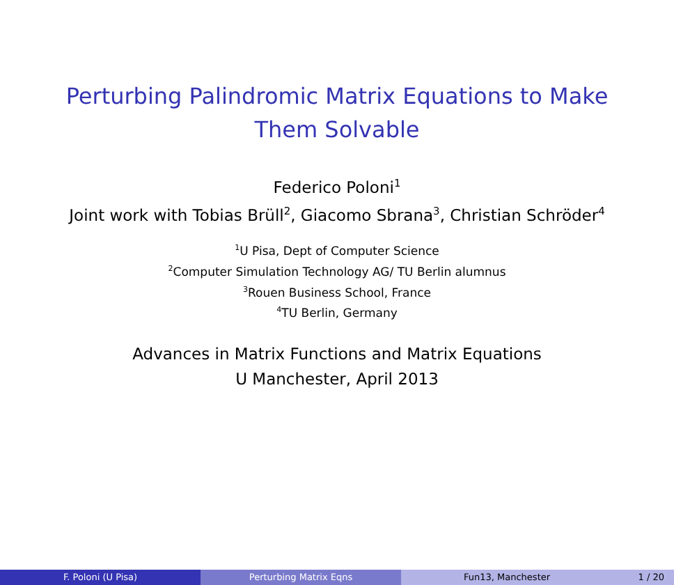Perturbing Palindromic Matrix Equations to Make
Them Solvable
Federico Poloni<sup>1</sup>
Joint work with Tobias Brüll<sup>2</sup>, Giacomo Sbrana<sup>3</sup>, Christian Schröder<sup>4</sup>
<sup>1</sup> U Pisa, Dept of Computer Science
<sup>2</sup> Computer Simulation Technology AG/ TU Berlin alumnus
<sup>3</sup> Rouen Business School, France
<sup>4</sup> TU Berlin, Germany
Advances in Matrix Functions and Matrix Equations
U Manchester, April 2013
F. Poloni (U Pisa) Perturbing Matrix Eqns Fun13, Manchester 1 / 20